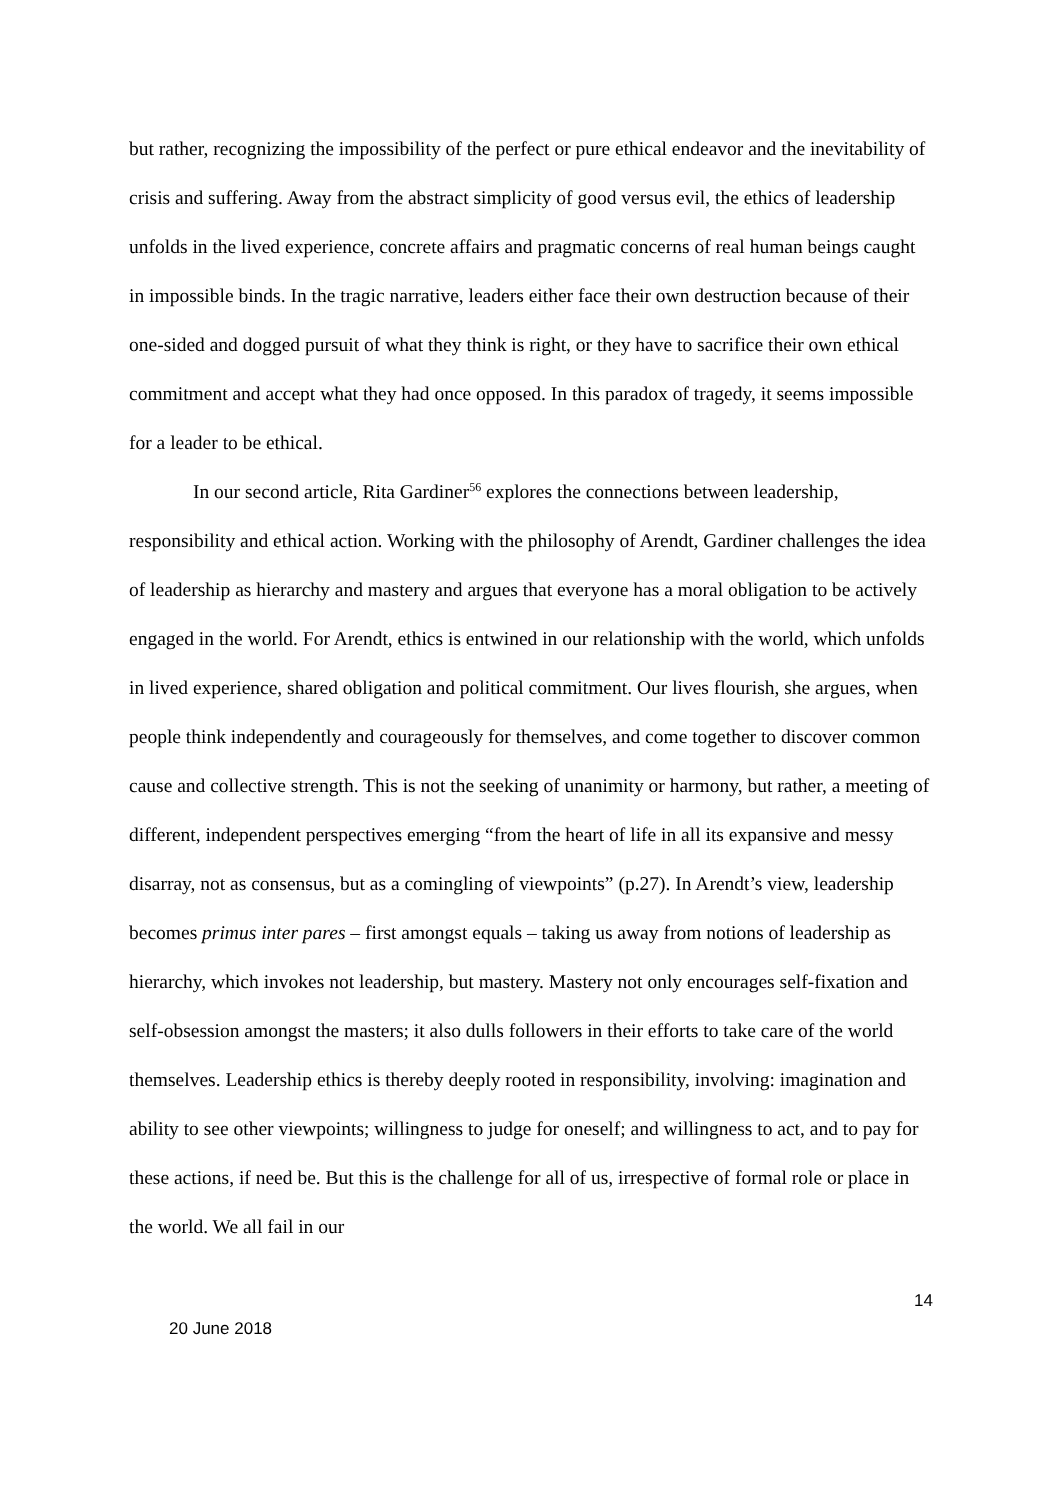but rather, recognizing the impossibility of the perfect or pure ethical endeavor and the inevitability of crisis and suffering. Away from the abstract simplicity of good versus evil, the ethics of leadership unfolds in the lived experience, concrete affairs and pragmatic concerns of real human beings caught in impossible binds. In the tragic narrative, leaders either face their own destruction because of their one-sided and dogged pursuit of what they think is right, or they have to sacrifice their own ethical commitment and accept what they had once opposed. In this paradox of tragedy, it seems impossible for a leader to be ethical.
In our second article, Rita Gardiner<sup>56</sup> explores the connections between leadership, responsibility and ethical action. Working with the philosophy of Arendt, Gardiner challenges the idea of leadership as hierarchy and mastery and argues that everyone has a moral obligation to be actively engaged in the world. For Arendt, ethics is entwined in our relationship with the world, which unfolds in lived experience, shared obligation and political commitment. Our lives flourish, she argues, when people think independently and courageously for themselves, and come together to discover common cause and collective strength. This is not the seeking of unanimity or harmony, but rather, a meeting of different, independent perspectives emerging “from the heart of life in all its expansive and messy disarray, not as consensus, but as a comingling of viewpoints” (p.27). In Arendt’s view, leadership becomes primus inter pares – first amongst equals – taking us away from notions of leadership as hierarchy, which invokes not leadership, but mastery. Mastery not only encourages self-fixation and self-obsession amongst the masters; it also dulls followers in their efforts to take care of the world themselves. Leadership ethics is thereby deeply rooted in responsibility, involving: imagination and ability to see other viewpoints; willingness to judge for oneself; and willingness to act, and to pay for these actions, if need be. But this is the challenge for all of us, irrespective of formal role or place in the world. We all fail in our
14
20 June 2018